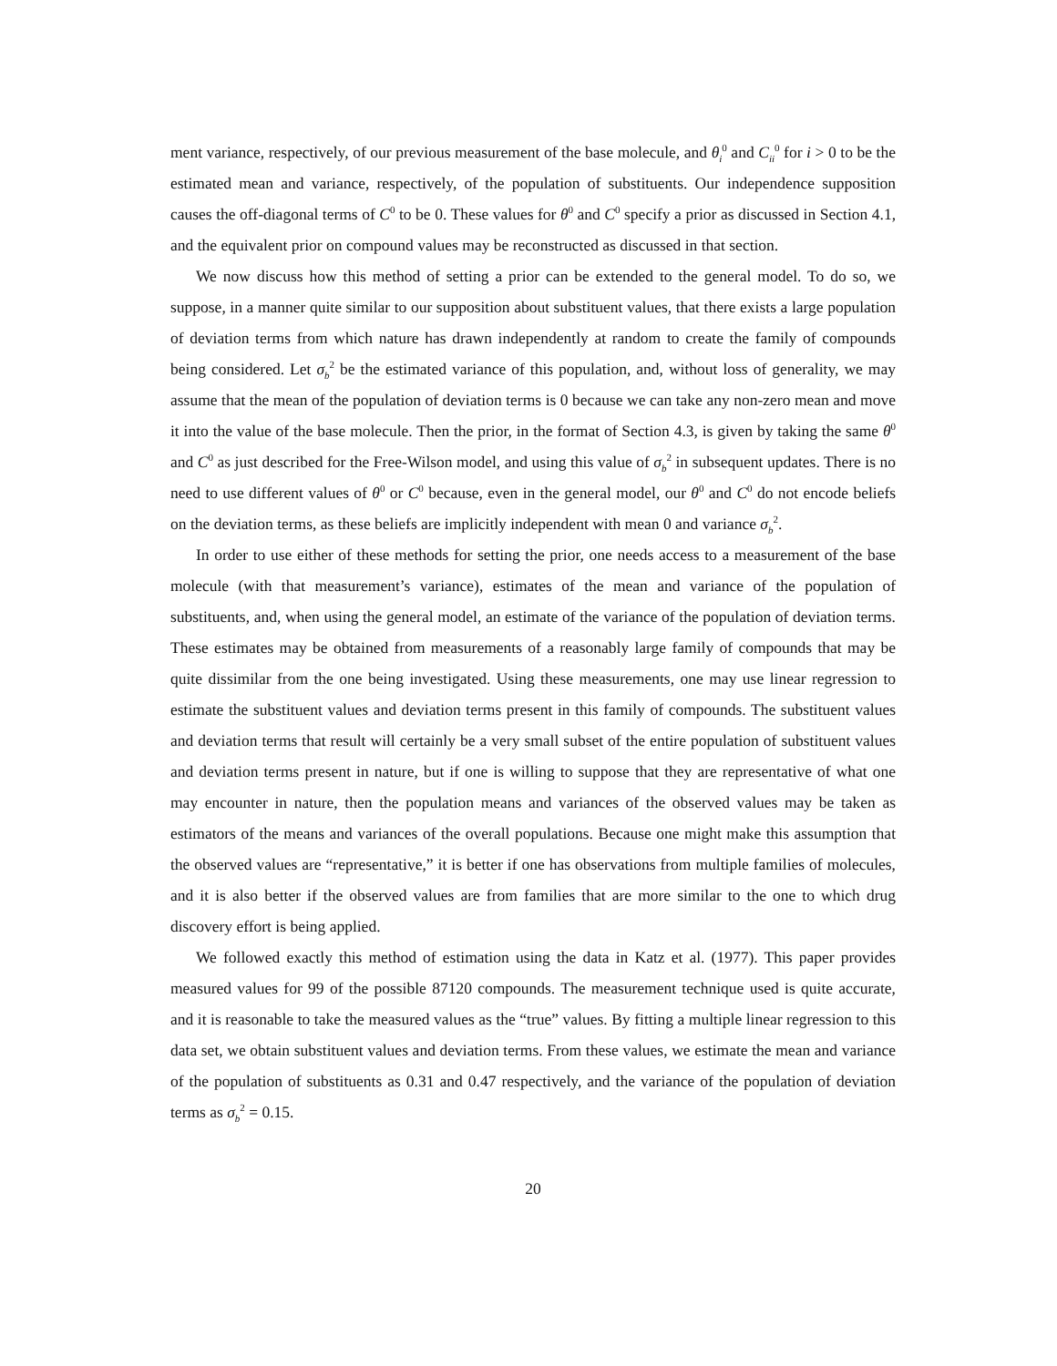ment variance, respectively, of our previous measurement of the base molecule, and θ<sub>i</sub><sup>0</sup> and C<sub>ii</sub><sup>0</sup> for i > 0 to be the estimated mean and variance, respectively, of the population of substituents. Our independence supposition causes the off-diagonal terms of C<sup>0</sup> to be 0. These values for θ<sup>0</sup> and C<sup>0</sup> specify a prior as discussed in Section 4.1, and the equivalent prior on compound values may be reconstructed as discussed in that section.
We now discuss how this method of setting a prior can be extended to the general model. To do so, we suppose, in a manner quite similar to our supposition about substituent values, that there exists a large population of deviation terms from which nature has drawn independently at random to create the family of compounds being considered. Let σ<sub>b</sub><sup>2</sup> be the estimated variance of this population, and, without loss of generality, we may assume that the mean of the population of deviation terms is 0 because we can take any non-zero mean and move it into the value of the base molecule. Then the prior, in the format of Section 4.3, is given by taking the same θ<sup>0</sup> and C<sup>0</sup> as just described for the Free-Wilson model, and using this value of σ<sub>b</sub><sup>2</sup> in subsequent updates. There is no need to use different values of θ<sup>0</sup> or C<sup>0</sup> because, even in the general model, our θ<sup>0</sup> and C<sup>0</sup> do not encode beliefs on the deviation terms, as these beliefs are implicitly independent with mean 0 and variance σ<sub>b</sub><sup>2</sup>.
In order to use either of these methods for setting the prior, one needs access to a measurement of the base molecule (with that measurement’s variance), estimates of the mean and variance of the population of substituents, and, when using the general model, an estimate of the variance of the population of deviation terms. These estimates may be obtained from measurements of a reasonably large family of compounds that may be quite dissimilar from the one being investigated. Using these measurements, one may use linear regression to estimate the substituent values and deviation terms present in this family of compounds. The substituent values and deviation terms that result will certainly be a very small subset of the entire population of substituent values and deviation terms present in nature, but if one is willing to suppose that they are representative of what one may encounter in nature, then the population means and variances of the observed values may be taken as estimators of the means and variances of the overall populations. Because one might make this assumption that the observed values are “representative,” it is better if one has observations from multiple families of molecules, and it is also better if the observed values are from families that are more similar to the one to which drug discovery effort is being applied.
We followed exactly this method of estimation using the data in Katz et al. (1977). This paper provides measured values for 99 of the possible 87120 compounds. The measurement technique used is quite accurate, and it is reasonable to take the measured values as the “true” values. By fitting a multiple linear regression to this data set, we obtain substituent values and deviation terms. From these values, we estimate the mean and variance of the population of substituents as 0.31 and 0.47 respectively, and the variance of the population of deviation terms as σ<sub>b</sub><sup>2</sup> = 0.15.
20